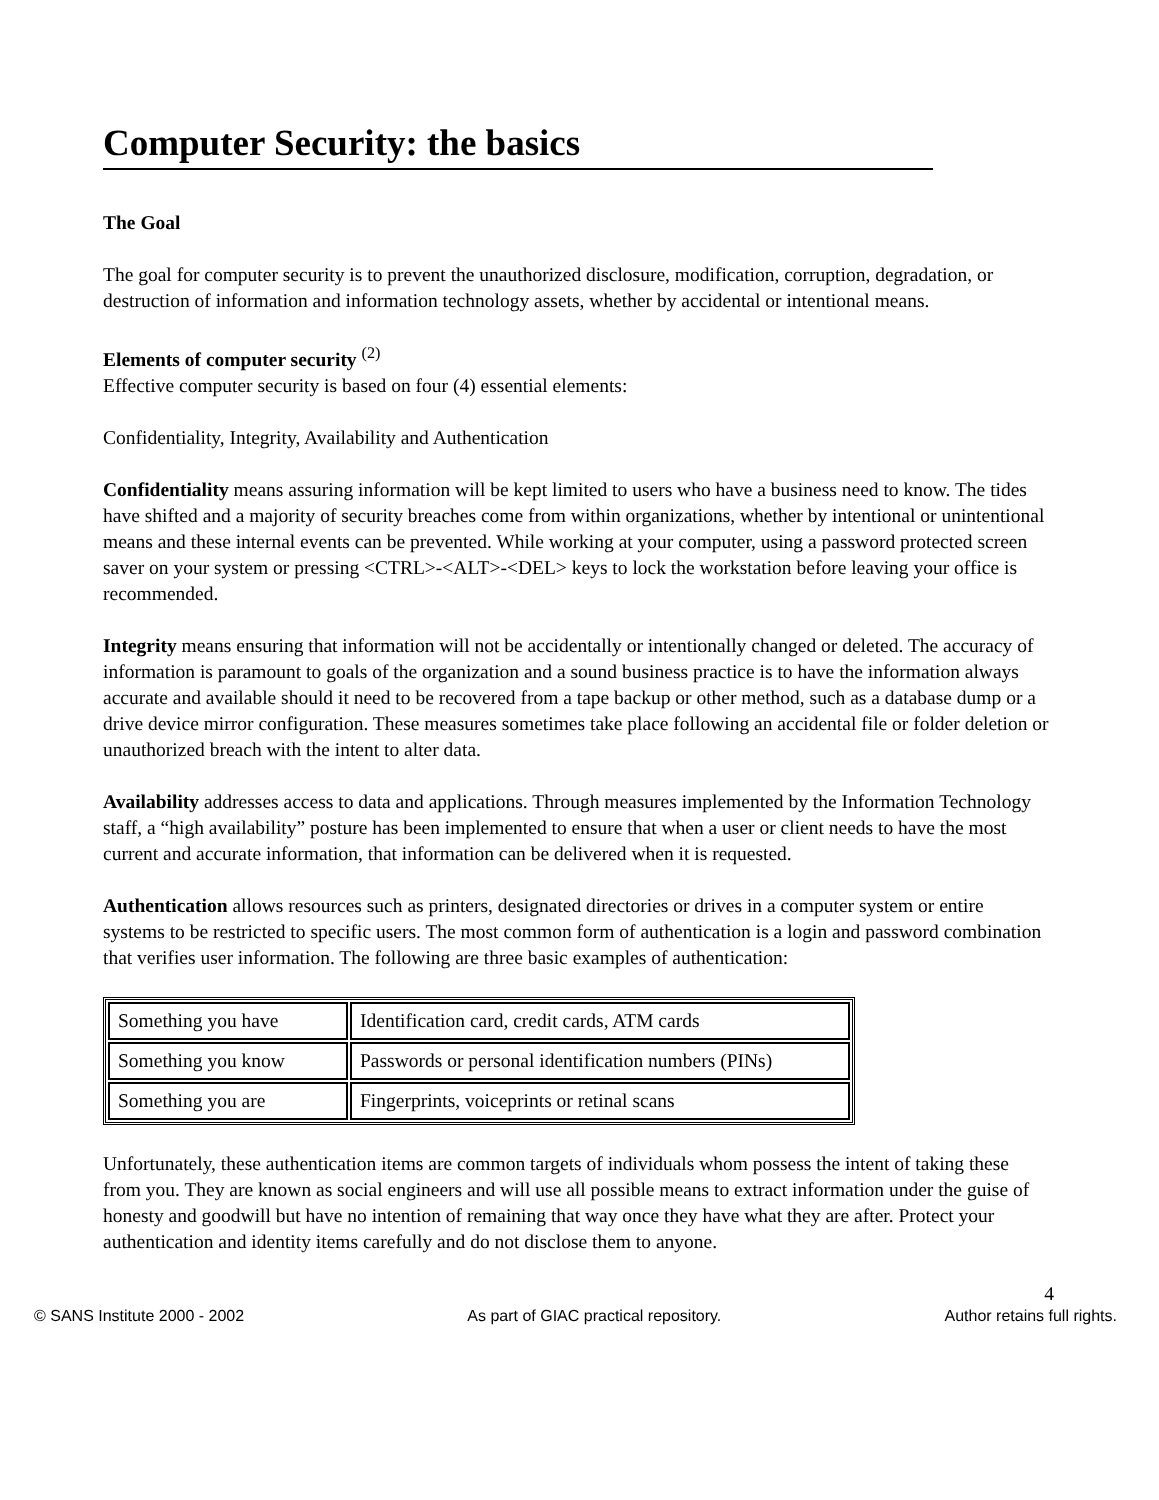Computer Security: the basics
The Goal
The goal for computer security is to prevent the unauthorized disclosure, modification, corruption, degradation, or destruction of information and information technology assets, whether by accidental or intentional means.
Elements of computer security <sup>(2)</sup>
Effective computer security is based on four (4) essential elements:
Confidentiality, Integrity, Availability and Authentication
Confidentiality means assuring information will be kept limited to users who have a business need to know. The tides have shifted and a majority of security breaches come from within organizations, whether by intentional or unintentional means and these internal events can be prevented. While working at your computer, using a password protected screen saver on your system or pressing <CTRL>-<ALT>-<DEL> keys to lock the workstation before leaving your office is recommended.
Integrity means ensuring that information will not be accidentally or intentionally changed or deleted. The accuracy of information is paramount to goals of the organization and a sound business practice is to have the information always accurate and available should it need to be recovered from a tape backup or other method, such as a database dump or a drive device mirror configuration. These measures sometimes take place following an accidental file or folder deletion or unauthorized breach with the intent to alter data.
Availability addresses access to data and applications. Through measures implemented by the Information Technology staff, a “high availability” posture has been implemented to ensure that when a user or client needs to have the most current and accurate information, that information can be delivered when it is requested.
Authentication allows resources such as printers, designated directories or drives in a computer system or entire systems to be restricted to specific users. The most common form of authentication is a login and password combination that verifies user information. The following are three basic examples of authentication:
| Something you have | Identification card, credit cards, ATM cards |
| Something you know | Passwords or personal identification numbers (PINs) |
| Something you are | Fingerprints, voiceprints or retinal scans |
Unfortunately, these authentication items are common targets of individuals whom possess the intent of taking these from you. They are known as social engineers and will use all possible means to extract information under the guise of honesty and goodwill but have no intention of remaining that way once they have what they are after. Protect your authentication and identity items carefully and do not disclose them to anyone.
4
© SANS Institute 2000 - 2002 As part of GIAC practical repository. Author retains full rights.